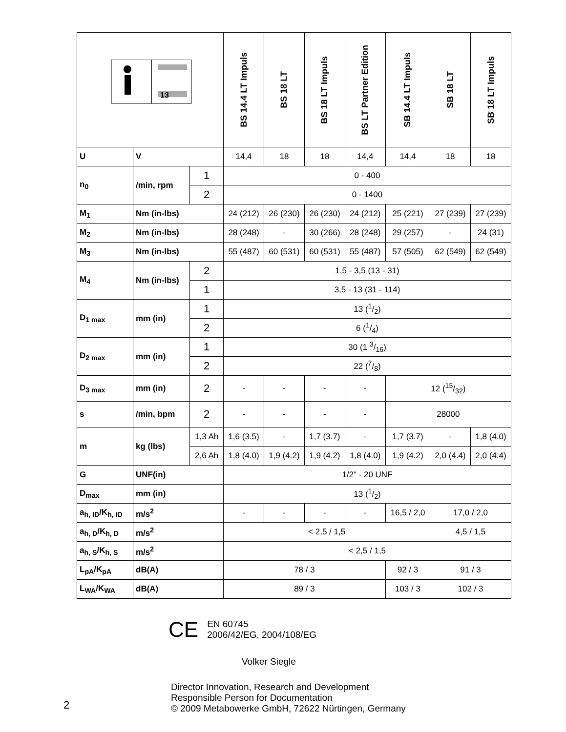| 13 | | | BS 14.4 LT Impuls | BS 18 LT | BS 18 LT Impuls | BS LT Partner Edition | SB 14.4 LT Impuls | SB 18 LT | SB 18 LT Impuls |
| --- | --- | --- | --- | --- | --- | --- | --- | --- | --- |
| U | V | | 14,4 | 18 | 18 | 14,4 | 14,4 | 18 | 18 |
| n<sub>0</sub> | /min, rpm | 1 | 0 - 400 | | | | | | |
| | | 2 | 0 - 1400 | | | | | | |
| M<sub>1</sub> | Nm (in-lbs) | | 24 (212) | 26 (230) | 26 (230) | 24 (212) | 25 (221) | 27 (239) | 27 (239) |
| M<sub>2</sub> | Nm (in-lbs) | | 28 (248) | - | 30 (266) | 28 (248) | 29 (257) | - | 24 (31) |
| M<sub>3</sub> | Nm (in-lbs) | | 55 (487) | 60 (531) | 60 (531) | 55 (487) | 57 (505) | 62 (549) | 62 (549) |
| M<sub>4</sub> | Nm (in-lbs) | 2 | 1,5 - 3,5 (13 - 31) | | | | | | |
| | | 1 | 3,5 - 13 (31 - 114) | | | | | | |
| D<sub>1 max</sub> | mm (in) | 1 | 13 (1/2) | | | | | | |
| | | 2 | 6 (1/4) | | | | | | |
| D<sub>2 max</sub> | mm (in) | 1 | 30 (1 3/16) | | | | | | |
| | | 2 | 22 (7/8) | | | | | | |
| D<sub>3 max</sub> | mm (in) | 2 | - | - | - | - | 12 (15/32) | | |
| s | /min, bpm | 2 | - | - | - | - | 28000 | | |
| m | kg (lbs) | 1,3 Ah | 1,6 (3.5) | - | 1,7 (3.7) | - | 1,7 (3.7) | - | 1,8 (4.0) |
| | | 2,6 Ah | 1,8 (4.0) | 1,9 (4.2) | 1,9 (4.2) | 1,8 (4.0) | 1,9 (4.2) | 2,0 (4.4) | 2,0 (4.4) |
| G | UNF(in) | | 1/2“ - 20 UNF | | | | | | |
| D<sub>max</sub> | mm (in) | | 13 (1/2) | | | | | | |
| a<sub>h, ID</sub>/K<sub>h, ID</sub> | m/s<sup>2</sup> | | - | - | - | - | 16,5 / 2,0 | 17,0 / 2,0 | |
| a<sub>h, D</sub>/K<sub>h, D</sub> | m/s<sup>2</sup> | | < 2,5 / 1,5 | | | | | 4,5 / 1,5 | |
| a<sub>h, S</sub>/K<sub>h, S</sub> | m/s<sup>2</sup> | | < 2,5 / 1,5 | | | | | | |
| L<sub>pA</sub>/K<sub>pA</sub> | dB(A) | | 78 / 3 | | | | 92 / 3 | 91 / 3 | |
| L<sub>WA</sub>/K<sub>WA</sub> | dB(A) | | 89 / 3 | | | | 103 / 3 | 102 / 3 | |
CE
EN 60745
2006/42/EG, 2004/108/EG
Volker Siegle
Director Innovation, Research and Development
Responsible Person for Documentation
© 2009 Metabowerke GmbH, 72622 Nürtingen, Germany
2